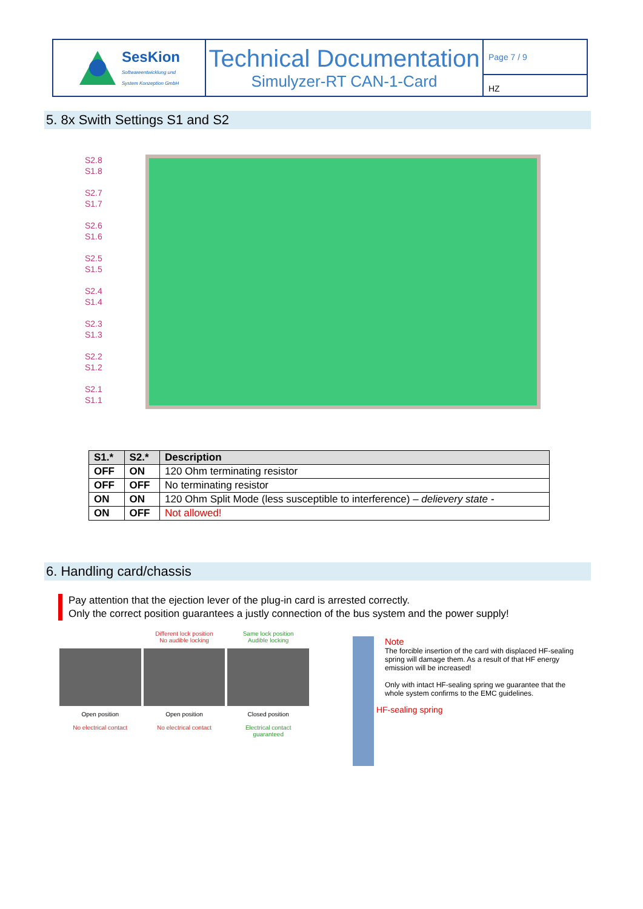SesKion
Softwareentwicklung und
System Konzeption GmbH
Technical Documentation
Simulyzer-RT CAN-1-Card
Page 7 / 9
HZ
5. 8x Swith Settings S1 and S2
S2.8
S1.8
S2.7
S1.7
S2.6
S1.6
S2.5
S1.5
S2.4
S1.4
S2.3
S1.3
S2.2
S1.2
S2.1
S1.1
| S1.* | S2.* | Description |
| --- | --- | --- |
| OFF | ON | 120 Ohm terminating resistor |
| OFF | OFF | No terminating resistor |
| ON | ON | 120 Ohm Split Mode (less susceptible to interference) – delievery state - |
| ON | OFF | Not allowed! |
6. Handling card/chassis
Pay attention that the ejection lever of the plug-in card is arrested correctly.
Only the correct position guarantees a justly connection of the bus system and the power supply!
Open position
No electrical contact
Different lock position
No audible locking
Open position
No electrical contact
Same lock position
Audible locking
Closed position
Electrical contact
guaranteed
Note
The forcible insertion of the card with displaced HF-sealing spring will damage them. As a result of that HF energy emission will be increased!
Only with intact HF-sealing spring we guarantee that the whole system confirms to the EMC guidelines.
HF-sealing spring